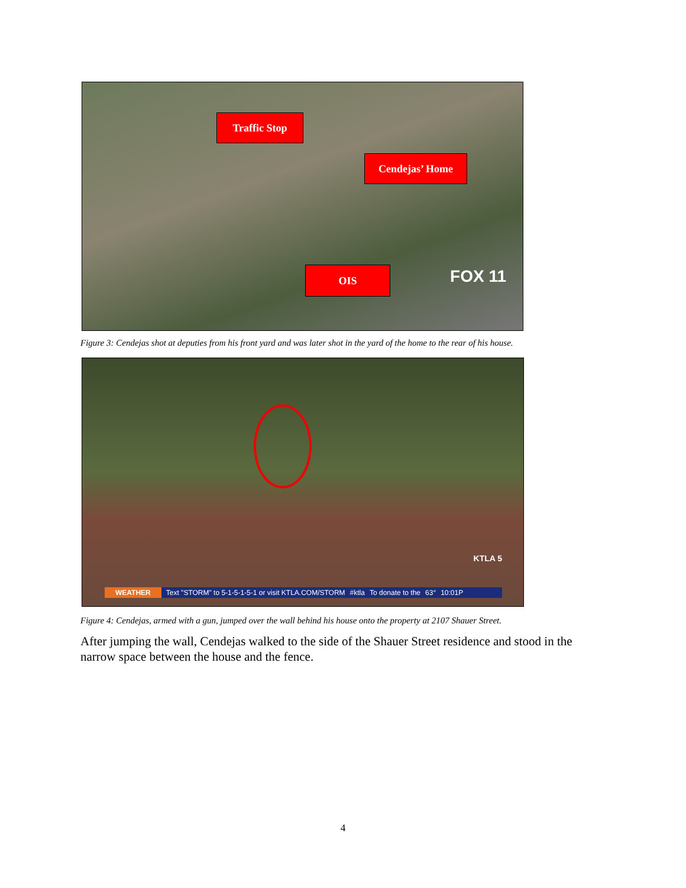Traffic Stop
Cendejas’ Home
OIS FOX 11
Figure 3: Cendejas shot at deputies from his front yard and was later shot in the yard of the home to the rear of his house.
KTLA 5
WEATHER Text "STORM" to 5-1-5-1-5-1 or visit KTLA.COM/STORM #ktla To donate to the 63° 10:01P
Figure 4: Cendejas, armed with a gun, jumped over the wall behind his house onto the property at 2107 Shauer Street.
After jumping the wall, Cendejas walked to the side of the Shauer Street residence and stood in the narrow space between the house and the fence.
4